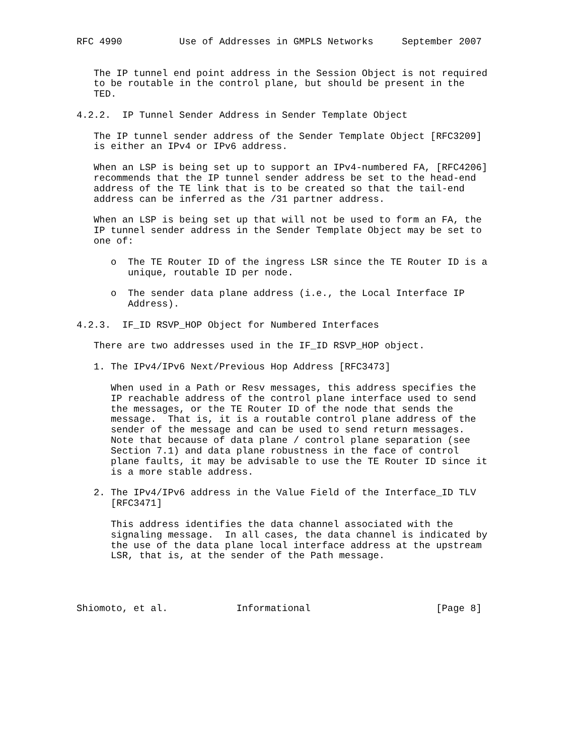RFC 4990          Use of Addresses in GMPLS Networks     September 2007


   The IP tunnel end point address in the Session Object is not required
   to be routable in the control plane, but should be present in the
   TED.

4.2.2.  IP Tunnel Sender Address in Sender Template Object

   The IP tunnel sender address of the Sender Template Object [RFC3209]
   is either an IPv4 or IPv6 address.

   When an LSP is being set up to support an IPv4-numbered FA, [RFC4206]
   recommends that the IP tunnel sender address be set to the head-end
   address of the TE link that is to be created so that the tail-end
   address can be inferred as the /31 partner address.

   When an LSP is being set up that will not be used to form an FA, the
   IP tunnel sender address in the Sender Template Object may be set to
   one of:

      o  The TE Router ID of the ingress LSR since the TE Router ID is a
         unique, routable ID per node.

      o  The sender data plane address (i.e., the Local Interface IP
         Address).

4.2.3.  IF_ID RSVP_HOP Object for Numbered Interfaces

   There are two addresses used in the IF_ID RSVP_HOP object.

   1. The IPv4/IPv6 Next/Previous Hop Address [RFC3473]

      When used in a Path or Resv messages, this address specifies the
      IP reachable address of the control plane interface used to send
      the messages, or the TE Router ID of the node that sends the
      message.  That is, it is a routable control plane address of the
      sender of the message and can be used to send return messages.
      Note that because of data plane / control plane separation (see
      Section 7.1) and data plane robustness in the face of control
      plane faults, it may be advisable to use the TE Router ID since it
      is a more stable address.

   2. The IPv4/IPv6 address in the Value Field of the Interface_ID TLV
      [RFC3471]

      This address identifies the data channel associated with the
      signaling message.  In all cases, the data channel is indicated by
      the use of the data plane local interface address at the upstream
      LSR, that is, at the sender of the Path message.




Shiomoto, et al.            Informational                      [Page 8]